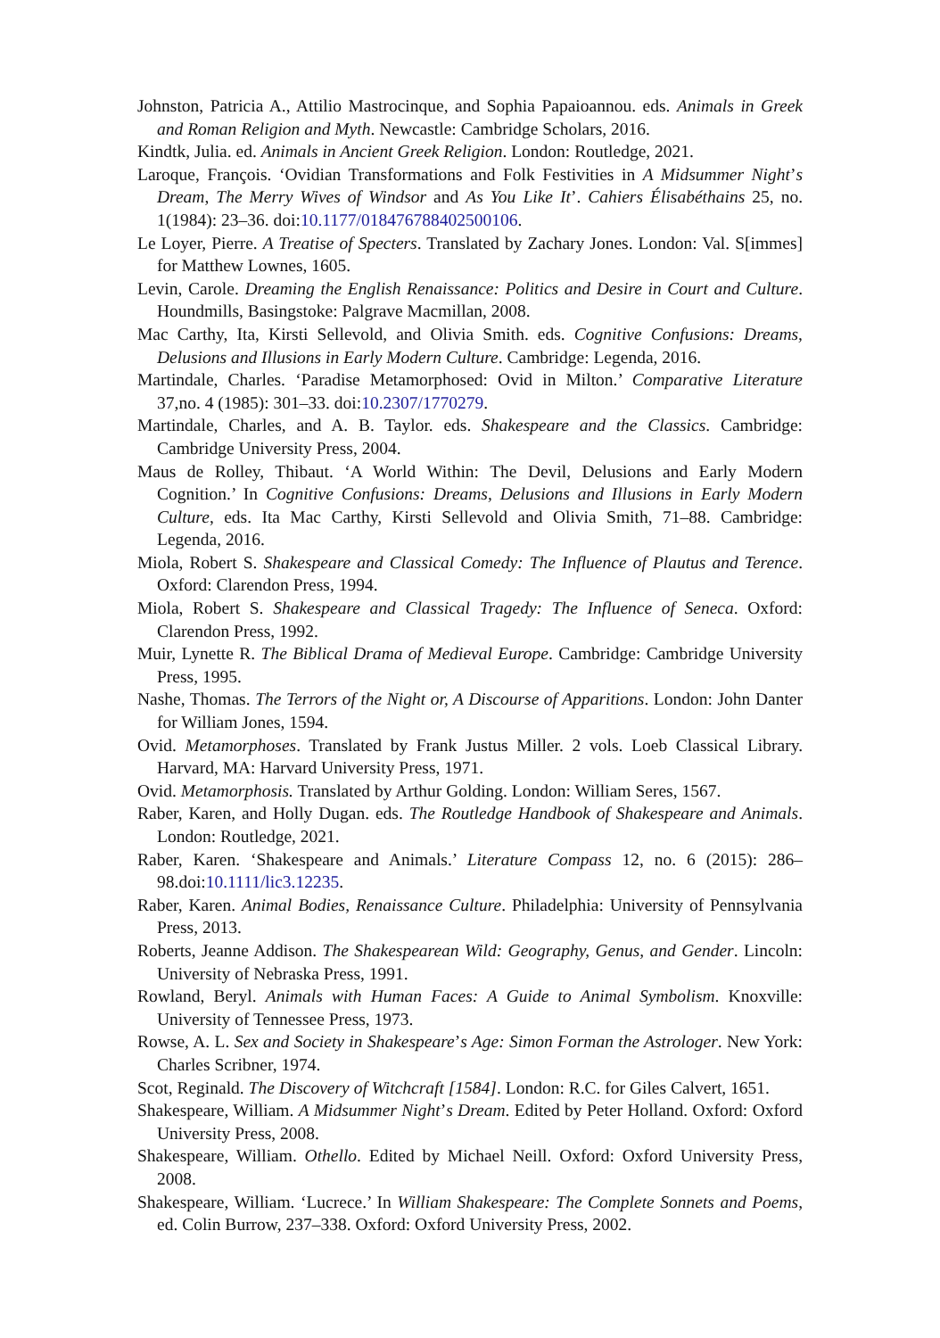Johnston, Patricia A., Attilio Mastrocinque, and Sophia Papaioannou. eds. Animals in Greek and Roman Religion and Myth. Newcastle: Cambridge Scholars, 2016.
Kindtk, Julia. ed. Animals in Ancient Greek Religion. London: Routledge, 2021.
Laroque, François. ‘Ovidian Transformations and Folk Festivities in A Midsummer Night’s Dream, The Merry Wives of Windsor and As You Like It’. Cahiers Élisabéthains 25, no. 1(1984): 23–36. doi:10.1177/018476788402500106.
Le Loyer, Pierre. A Treatise of Specters. Translated by Zachary Jones. London: Val. S[immes] for Matthew Lownes, 1605.
Levin, Carole. Dreaming the English Renaissance: Politics and Desire in Court and Culture. Houndmills, Basingstoke: Palgrave Macmillan, 2008.
Mac Carthy, Ita, Kirsti Sellevold, and Olivia Smith. eds. Cognitive Confusions: Dreams, Delusions and Illusions in Early Modern Culture. Cambridge: Legenda, 2016.
Martindale, Charles. ‘Paradise Metamorphosed: Ovid in Milton.’ Comparative Literature 37,no. 4 (1985): 301–33. doi:10.2307/1770279.
Martindale, Charles, and A. B. Taylor. eds. Shakespeare and the Classics. Cambridge: Cambridge University Press, 2004.
Maus de Rolley, Thibaut. ‘A World Within: The Devil, Delusions and Early Modern Cognition.’ In Cognitive Confusions: Dreams, Delusions and Illusions in Early Modern Culture, eds. Ita Mac Carthy, Kirsti Sellevold and Olivia Smith, 71–88. Cambridge: Legenda, 2016.
Miola, Robert S. Shakespeare and Classical Comedy: The Influence of Plautus and Terence. Oxford: Clarendon Press, 1994.
Miola, Robert S. Shakespeare and Classical Tragedy: The Influence of Seneca. Oxford: Clarendon Press, 1992.
Muir, Lynette R. The Biblical Drama of Medieval Europe. Cambridge: Cambridge University Press, 1995.
Nashe, Thomas. The Terrors of the Night or, A Discourse of Apparitions. London: John Danter for William Jones, 1594.
Ovid. Metamorphoses. Translated by Frank Justus Miller. 2 vols. Loeb Classical Library. Harvard, MA: Harvard University Press, 1971.
Ovid. Metamorphosis. Translated by Arthur Golding. London: William Seres, 1567.
Raber, Karen, and Holly Dugan. eds. The Routledge Handbook of Shakespeare and Animals. London: Routledge, 2021.
Raber, Karen. ‘Shakespeare and Animals.’ Literature Compass 12, no. 6 (2015): 286–98.doi:10.1111/lic3.12235.
Raber, Karen. Animal Bodies, Renaissance Culture. Philadelphia: University of Pennsylvania Press, 2013.
Roberts, Jeanne Addison. The Shakespearean Wild: Geography, Genus, and Gender. Lincoln: University of Nebraska Press, 1991.
Rowland, Beryl. Animals with Human Faces: A Guide to Animal Symbolism. Knoxville: University of Tennessee Press, 1973.
Rowse, A. L. Sex and Society in Shakespeare’s Age: Simon Forman the Astrologer. New York: Charles Scribner, 1974.
Scot, Reginald. The Discovery of Witchcraft [1584]. London: R.C. for Giles Calvert, 1651.
Shakespeare, William. A Midsummer Night’s Dream. Edited by Peter Holland. Oxford: Oxford University Press, 2008.
Shakespeare, William. Othello. Edited by Michael Neill. Oxford: Oxford University Press, 2008.
Shakespeare, William. ‘Lucrece.’ In William Shakespeare: The Complete Sonnets and Poems, ed. Colin Burrow, 237–338. Oxford: Oxford University Press, 2002.